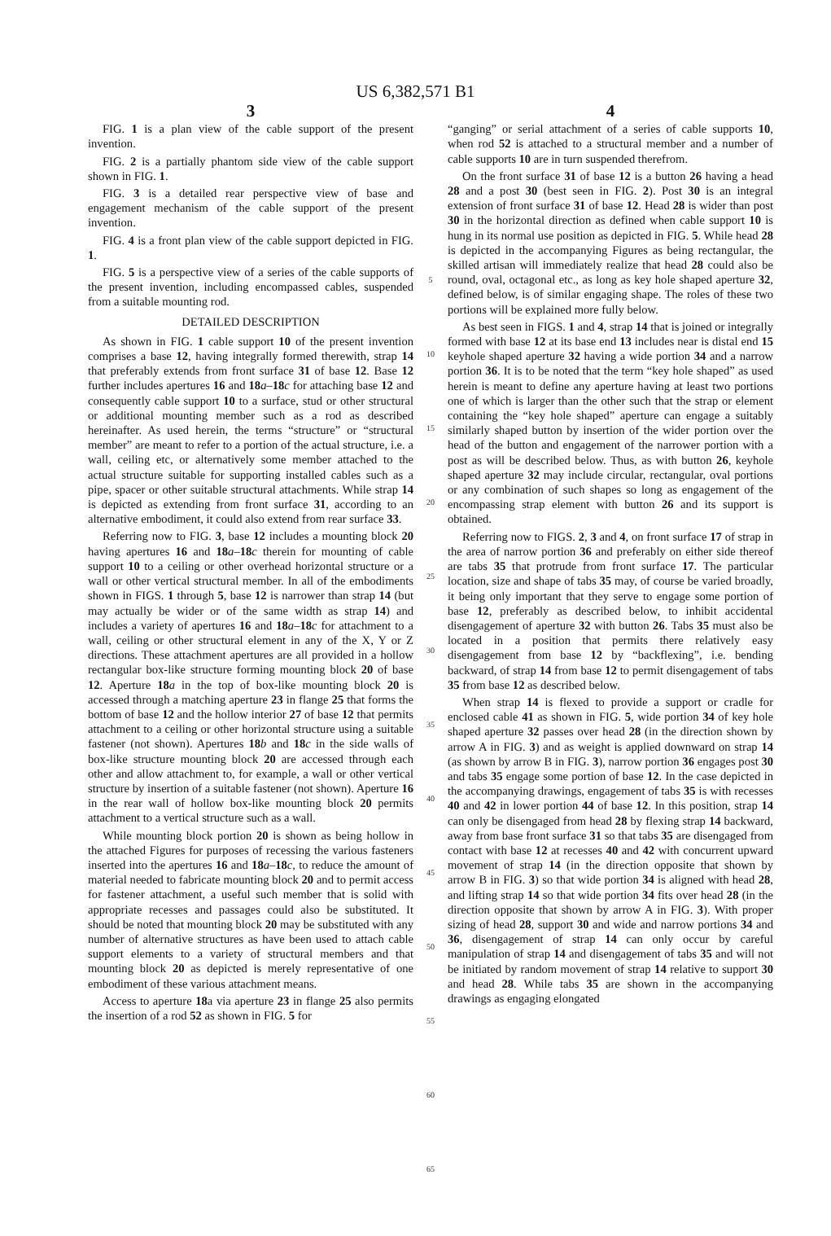US 6,382,571 B1
3
FIG. 1 is a plan view of the cable support of the present invention.
FIG. 2 is a partially phantom side view of the cable support shown in FIG. 1.
FIG. 3 is a detailed rear perspective view of base and engagement mechanism of the cable support of the present invention.
FIG. 4 is a front plan view of the cable support depicted in FIG. 1.
FIG. 5 is a perspective view of a series of the cable supports of the present invention, including encompassed cables, suspended from a suitable mounting rod.
DETAILED DESCRIPTION
As shown in FIG. 1 cable support 10 of the present invention comprises a base 12, having integrally formed therewith, strap 14 that preferably extends from front surface 31 of base 12. Base 12 further includes apertures 16 and 18 a–18 c for attaching base 12 and consequently cable support 10 to a surface, stud or other structural or additional mounting member such as a rod as described hereinafter. As used herein, the terms “structure” or “structural member” are meant to refer to a portion of the actual structure, i.e. a wall, ceiling etc, or alternatively some member attached to the actual structure suitable for supporting installed cables such as a pipe, spacer or other suitable structural attachments. While strap 14 is depicted as extending from front surface 31, according to an alternative embodiment, it could also extend from rear surface 33.
Referring now to FIG. 3, base 12 includes a mounting block 20 having apertures 16 and 18 a–18 c therein for mounting of cable support 10 to a ceiling or other overhead horizontal structure or a wall or other vertical structural member. In all of the embodiments shown in FIGS. 1 through 5, base 12 is narrower than strap 14 (but may actually be wider or of the same width as strap 14) and includes a variety of apertures 16 and 18 a–18 c for attachment to a wall, ceiling or other structural element in any of the X, Y or Z directions. These attachment apertures are all provided in a hollow rectangular box-like structure forming mounting block 20 of base 12. Aperture 18 a in the top of box-like mounting block 20 is accessed through a matching aperture 23 in flange 25 that forms the bottom of base 12 and the hollow interior 27 of base 12 that permits attachment to a ceiling or other horizontal structure using a suitable fastener (not shown). Apertures 18 b and 18 c in the side walls of box-like structure mounting block 20 are accessed through each other and allow attachment to, for example, a wall or other vertical structure by insertion of a suitable fastener (not shown). Aperture 16 in the rear wall of hollow box-like mounting block 20 permits attachment to a vertical structure such as a wall.
While mounting block portion 20 is shown as being hollow in the attached Figures for purposes of recessing the various fasteners inserted into the apertures 16 and 18 a–18 c, to reduce the amount of material needed to fabricate mounting block 20 and to permit access for fastener attachment, a useful such member that is solid with appropriate recesses and passages could also be substituted. It should be noted that mounting block 20 may be substituted with any number of alternative structures as have been used to attach cable support elements to a variety of structural members and that mounting block 20 as depicted is merely representative of one embodiment of these various attachment means.
Access to aperture 18a via aperture 23 in flange 25 also permits the insertion of a rod 52 as shown in FIG. 5 for
5
10
15
20
25
30
35
40
45
50
55
60
65
4
“ganging” or serial attachment of a series of cable supports 10, when rod 52 is attached to a structural member and a number of cable supports 10 are in turn suspended therefrom.
On the front surface 31 of base 12 is a button 26 having a head 28 and a post 30 (best seen in FIG. 2). Post 30 is an integral extension of front surface 31 of base 12. Head 28 is wider than post 30 in the horizontal direction as defined when cable support 10 is hung in its normal use position as depicted in FIG. 5. While head 28 is depicted in the accompanying Figures as being rectangular, the skilled artisan will immediately realize that head 28 could also be round, oval, octagonal etc., as long as key hole shaped aperture 32, defined below, is of similar engaging shape. The roles of these two portions will be explained more fully below.
As best seen in FIGS. 1 and 4, strap 14 that is joined or integrally formed with base 12 at its base end 13 includes near is distal end 15 keyhole shaped aperture 32 having a wide portion 34 and a narrow portion 36. It is to be noted that the term “key hole shaped” as used herein is meant to define any aperture having at least two portions one of which is larger than the other such that the strap or element containing the “key hole shaped” aperture can engage a suitably similarly shaped button by insertion of the wider portion over the head of the button and engagement of the narrower portion with a post as will be described below. Thus, as with button 26, keyhole shaped aperture 32 may include circular, rectangular, oval portions or any combination of such shapes so long as engagement of the encompassing strap element with button 26 and its support is obtained.
Referring now to FIGS. 2, 3 and 4, on front surface 17 of strap in the area of narrow portion 36 and preferably on either side thereof are tabs 35 that protrude from front surface 17. The particular location, size and shape of tabs 35 may, of course be varied broadly, it being only important that they serve to engage some portion of base 12, preferably as described below, to inhibit accidental disengagement of aperture 32 with button 26. Tabs 35 must also be located in a position that permits there relatively easy disengagement from base 12 by “backflexing”, i.e. bending backward, of strap 14 from base 12 to permit disengagement of tabs 35 from base 12 as described below.
When strap 14 is flexed to provide a support or cradle for enclosed cable 41 as shown in FIG. 5, wide portion 34 of key hole shaped aperture 32 passes over head 28 (in the direction shown by arrow A in FIG. 3) and as weight is applied downward on strap 14 (as shown by arrow B in FIG. 3), narrow portion 36 engages post 30 and tabs 35 engage some portion of base 12. In the case depicted in the accompanying drawings, engagement of tabs 35 is with recesses 40 and 42 in lower portion 44 of base 12. In this position, strap 14 can only be disengaged from head 28 by flexing strap 14 backward, away from base front surface 31 so that tabs 35 are disengaged from contact with base 12 at recesses 40 and 42 with concurrent upward movement of strap 14 (in the direction opposite that shown by arrow B in FIG. 3) so that wide portion 34 is aligned with head 28, and lifting strap 14 so that wide portion 34 fits over head 28 (in the direction opposite that shown by arrow A in FIG. 3). With proper sizing of head 28, support 30 and wide and narrow portions 34 and 36, disengagement of strap 14 can only occur by careful manipulation of strap 14 and disengagement of tabs 35 and will not be initiated by random movement of strap 14 relative to support 30 and head 28. While tabs 35 are shown in the accompanying drawings as engaging elongated